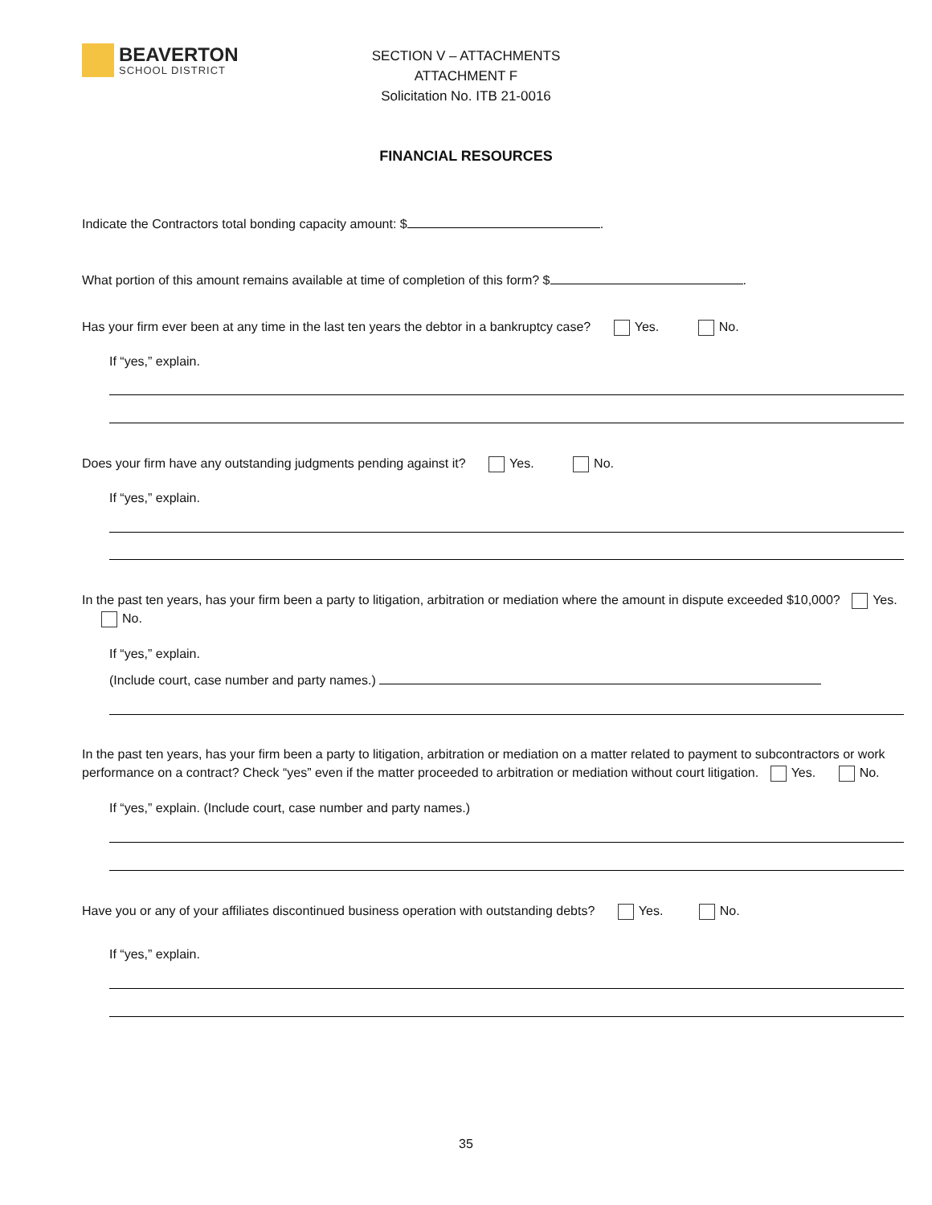BEAVERTON
SCHOOL DISTRICT
SECTION V – ATTACHMENTS
ATTACHMENT F
Solicitation No. ITB 21-0016
FINANCIAL RESOURCES
Indicate the Contractors total bonding capacity amount: $ .
What portion of this amount remains available at time of completion of this form? $ .
Has your firm ever been at any time in the last ten years the debtor in a bankruptcy case? Yes. No.
If “yes,” explain.
Does your firm have any outstanding judgments pending against it? Yes. No.
If “yes,” explain.
In the past ten years, has your firm been a party to litigation, arbitration or mediation where the amount in dispute exceeded $10,000? Yes. No.
If “yes,” explain.
(Include court, case number and party names.)
In the past ten years, has your firm been a party to litigation, arbitration or mediation on a matter related to payment to subcontractors or work performance on a contract? Check “yes” even if the matter proceeded to arbitration or mediation without court litigation. Yes. No.
If “yes,” explain. (Include court, case number and party names.)
Have you or any of your affiliates discontinued business operation with outstanding debts? Yes. No.
If “yes,” explain.
35